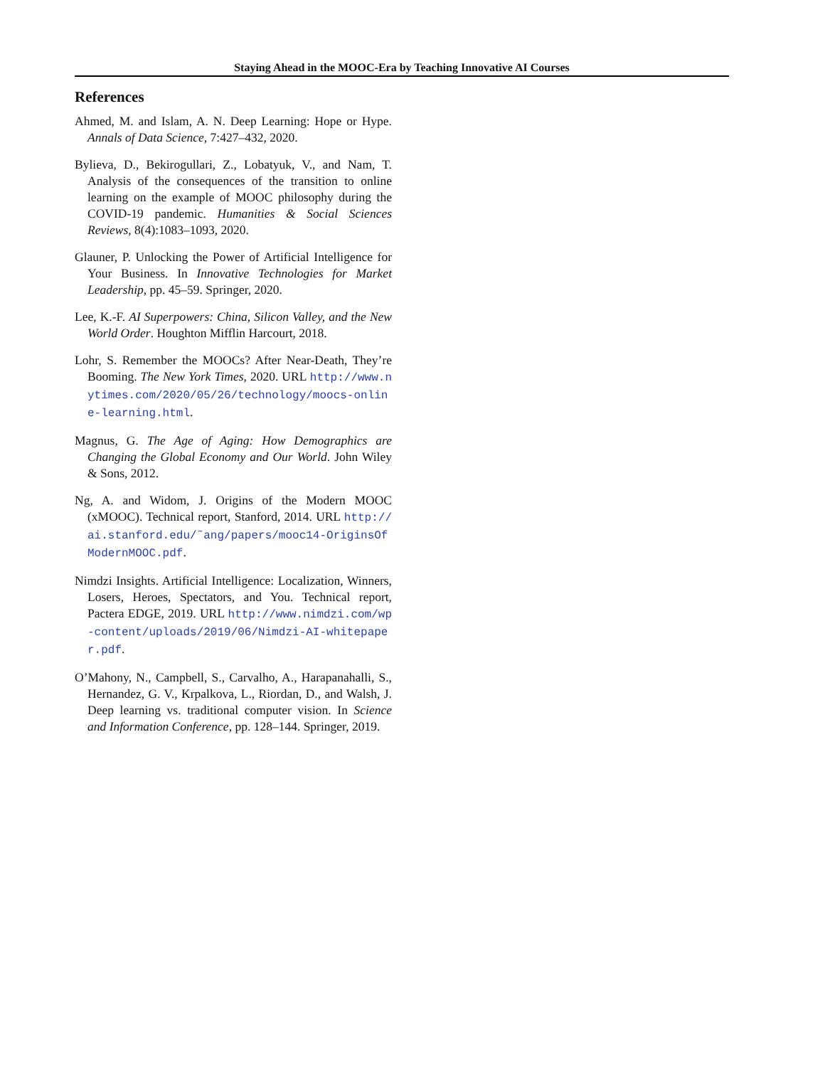Staying Ahead in the MOOC-Era by Teaching Innovative AI Courses
References
Ahmed, M. and Islam, A. N. Deep Learning: Hope or Hype. Annals of Data Science, 7:427–432, 2020.
Bylieva, D., Bekirogullari, Z., Lobatyuk, V., and Nam, T. Analysis of the consequences of the transition to online learning on the example of MOOC philosophy during the COVID-19 pandemic. Humanities & Social Sciences Reviews, 8(4):1083–1093, 2020.
Glauner, P. Unlocking the Power of Artificial Intelligence for Your Business. In Innovative Technologies for Market Leadership, pp. 45–59. Springer, 2020.
Lee, K.-F. AI Superpowers: China, Silicon Valley, and the New World Order. Houghton Mifflin Harcourt, 2018.
Lohr, S. Remember the MOOCs? After Near-Death, They’re Booming. The New York Times, 2020. URL http://www.nytimes.com/2020/05/26/technology/moocs-online-learning.html.
Magnus, G. The Age of Aging: How Demographics are Changing the Global Economy and Our World. John Wiley & Sons, 2012.
Ng, A. and Widom, J. Origins of the Modern MOOC (xMOOC). Technical report, Stanford, 2014. URL http://ai.stanford.edu/˜ang/papers/mooc14-OriginsOfModernMOOC.pdf.
Nimdzi Insights. Artificial Intelligence: Localization, Winners, Losers, Heroes, Spectators, and You. Technical report, Pactera EDGE, 2019. URL http://www.nimdzi.com/wp-content/uploads/2019/06/Nimdzi-AI-whitepaper.pdf.
O’Mahony, N., Campbell, S., Carvalho, A., Harapanahalli, S., Hernandez, G. V., Krpalkova, L., Riordan, D., and Walsh, J. Deep learning vs. traditional computer vision. In Science and Information Conference, pp. 128–144. Springer, 2019.